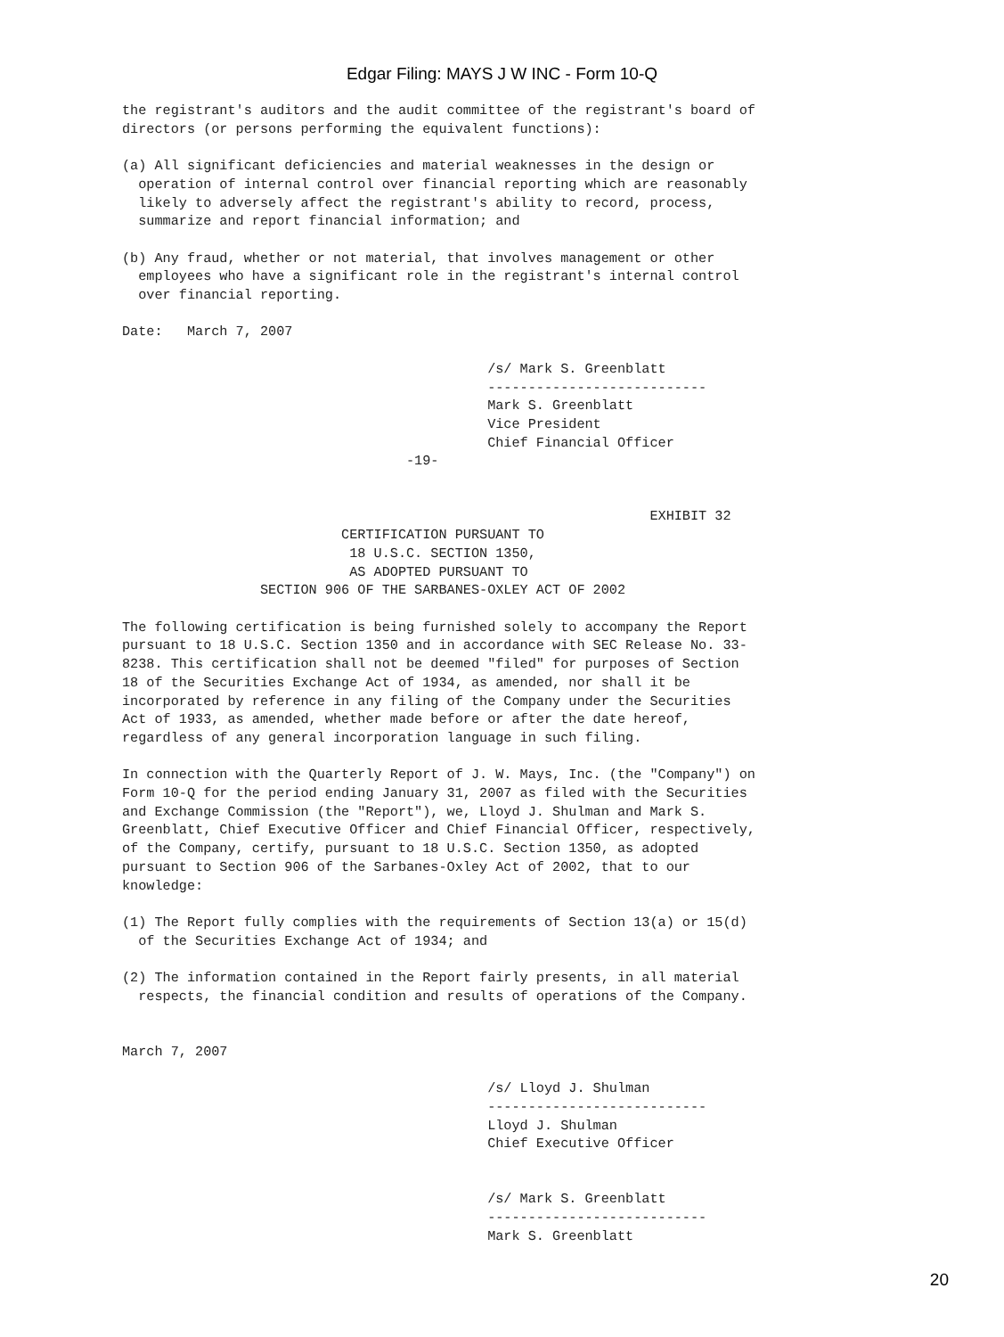Edgar Filing: MAYS J W INC - Form 10-Q
the registrant's auditors and the audit committee of the registrant's board of
directors (or persons performing the equivalent functions):

(a) All significant deficiencies and material weaknesses in the design or
  operation of internal control over financial reporting which are reasonably
  likely to adversely affect the registrant's ability to record, process,
  summarize and report financial information; and

(b) Any fraud, whether or not material, that involves management or other
  employees who have a significant role in the registrant's internal control
  over financial reporting.

Date:   March 7, 2007

                                             /s/ Mark S. Greenblatt
                                             ---------------------------
                                             Mark S. Greenblatt
                                             Vice President
                                             Chief Financial Officer
                                   -19-


                                                                 EXHIBIT 32
                           CERTIFICATION PURSUANT TO
                            18 U.S.C. SECTION 1350,
                            AS ADOPTED PURSUANT TO
                 SECTION 906 OF THE SARBANES-OXLEY ACT OF 2002

The following certification is being furnished solely to accompany the Report
pursuant to 18 U.S.C. Section 1350 and in accordance with SEC Release No. 33-
8238. This certification shall not be deemed "filed" for purposes of Section
18 of the Securities Exchange Act of 1934, as amended, nor shall it be
incorporated by reference in any filing of the Company under the Securities
Act of 1933, as amended, whether made before or after the date hereof,
regardless of any general incorporation language in such filing.

In connection with the Quarterly Report of J. W. Mays, Inc. (the "Company") on
Form 10-Q for the period ending January 31, 2007 as filed with the Securities
and Exchange Commission (the "Report"), we, Lloyd J. Shulman and Mark S.
Greenblatt, Chief Executive Officer and Chief Financial Officer, respectively,
of the Company, certify, pursuant to 18 U.S.C. Section 1350, as adopted
pursuant to Section 906 of the Sarbanes-Oxley Act of 2002, that to our
knowledge:

(1) The Report fully complies with the requirements of Section 13(a) or 15(d)
  of the Securities Exchange Act of 1934; and

(2) The information contained in the Report fairly presents, in all material
  respects, the financial condition and results of operations of the Company.


March 7, 2007

                                             /s/ Lloyd J. Shulman
                                             ---------------------------
                                             Lloyd J. Shulman
                                             Chief Executive Officer


                                             /s/ Mark S. Greenblatt
                                             ---------------------------
                                             Mark S. Greenblatt
20